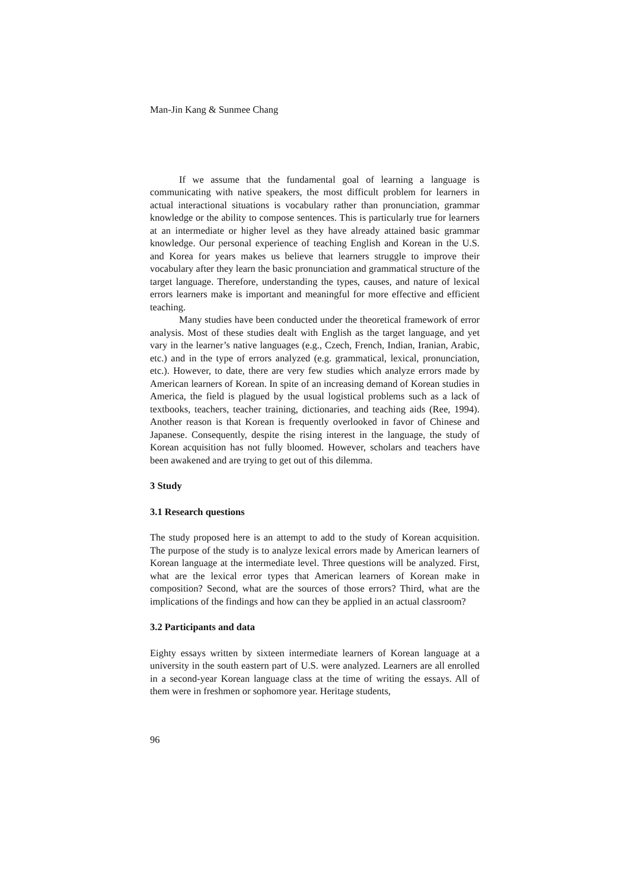Man-Jin Kang & Sunmee Chang
If we assume that the fundamental goal of learning a language is communicating with native speakers, the most difficult problem for learners in actual interactional situations is vocabulary rather than pronunciation, grammar knowledge or the ability to compose sentences. This is particularly true for learners at an intermediate or higher level as they have already attained basic grammar knowledge. Our personal experience of teaching English and Korean in the U.S. and Korea for years makes us believe that learners struggle to improve their vocabulary after they learn the basic pronunciation and grammatical structure of the target language. Therefore, understanding the types, causes, and nature of lexical errors learners make is important and meaningful for more effective and efficient teaching.
Many studies have been conducted under the theoretical framework of error analysis. Most of these studies dealt with English as the target language, and yet vary in the learner’s native languages (e.g., Czech, French, Indian, Iranian, Arabic, etc.) and in the type of errors analyzed (e.g. grammatical, lexical, pronunciation, etc.). However, to date, there are very few studies which analyze errors made by American learners of Korean. In spite of an increasing demand of Korean studies in America, the field is plagued by the usual logistical problems such as a lack of textbooks, teachers, teacher training, dictionaries, and teaching aids (Ree, 1994). Another reason is that Korean is frequently overlooked in favor of Chinese and Japanese. Consequently, despite the rising interest in the language, the study of Korean acquisition has not fully bloomed. However, scholars and teachers have been awakened and are trying to get out of this dilemma.
3 Study
3.1 Research questions
The study proposed here is an attempt to add to the study of Korean acquisition. The purpose of the study is to analyze lexical errors made by American learners of Korean language at the intermediate level. Three questions will be analyzed. First, what are the lexical error types that American learners of Korean make in composition? Second, what are the sources of those errors? Third, what are the implications of the findings and how can they be applied in an actual classroom?
3.2 Participants and data
Eighty essays written by sixteen intermediate learners of Korean language at a university in the south eastern part of U.S. were analyzed. Learners are all enrolled in a second-year Korean language class at the time of writing the essays. All of them were in freshmen or sophomore year. Heritage students,
96